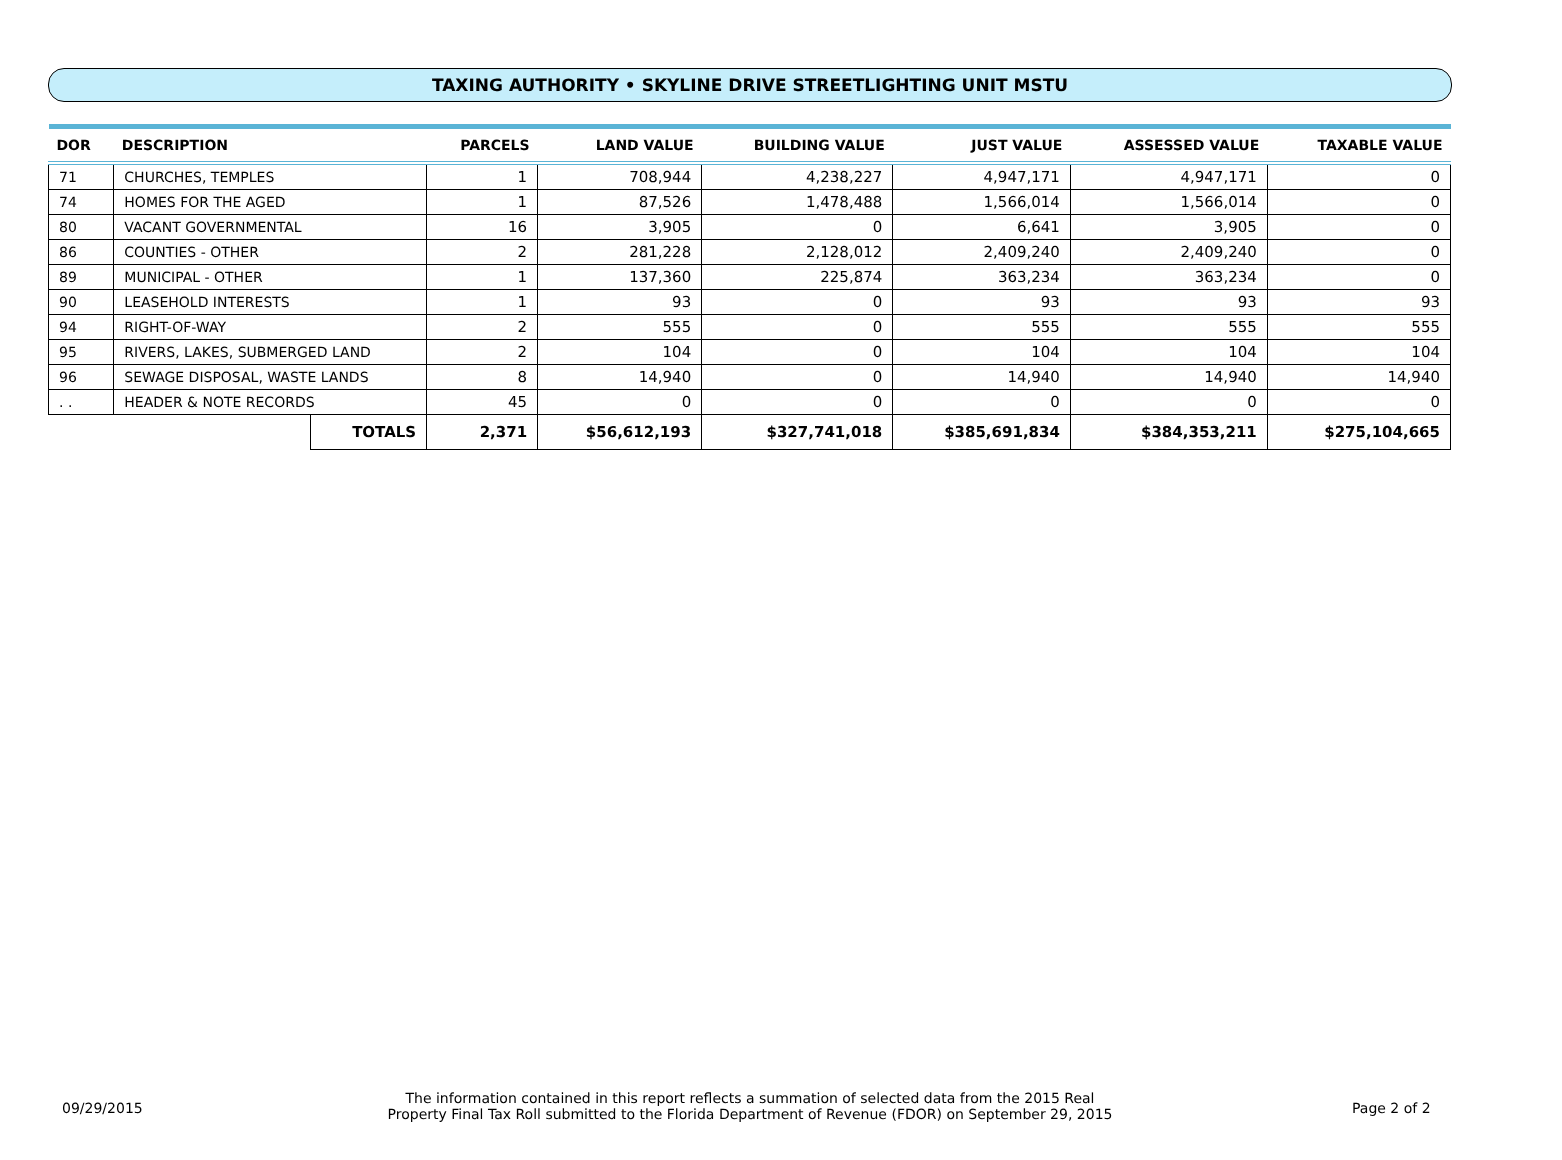TAXING AUTHORITY • SKYLINE DRIVE STREETLIGHTING UNIT MSTU
| DOR | DESCRIPTION | | PARCELS | LAND VALUE | BUILDING VALUE | JUST VALUE | ASSESSED VALUE | TAXABLE VALUE |
| --- | --- | --- | --- | --- | --- | --- | --- | --- |
| 71 | CHURCHES, TEMPLES | | 1 | 708,944 | 4,238,227 | 4,947,171 | 4,947,171 | 0 |
| 74 | HOMES FOR THE AGED | | 1 | 87,526 | 1,478,488 | 1,566,014 | 1,566,014 | 0 |
| 80 | VACANT GOVERNMENTAL | | 16 | 3,905 | 0 | 6,641 | 3,905 | 0 |
| 86 | COUNTIES - OTHER | | 2 | 281,228 | 2,128,012 | 2,409,240 | 2,409,240 | 0 |
| 89 | MUNICIPAL - OTHER | | 1 | 137,360 | 225,874 | 363,234 | 363,234 | 0 |
| 90 | LEASEHOLD INTERESTS | | 1 | 93 | 0 | 93 | 93 | 93 |
| 94 | RIGHT-OF-WAY | | 2 | 555 | 0 | 555 | 555 | 555 |
| 95 | RIVERS, LAKES, SUBMERGED LAND | | 2 | 104 | 0 | 104 | 104 | 104 |
| 96 | SEWAGE DISPOSAL, WASTE LANDS | | 8 | 14,940 | 0 | 14,940 | 14,940 | 14,940 |
| . . | HEADER & NOTE RECORDS | | 45 | 0 | 0 | 0 | 0 | 0 |
| | | TOTALS | 2,371 | $56,612,193 | $327,741,018 | $385,691,834 | $384,353,211 | $275,104,665 |
09/29/2015
The information contained in this report reflects a summation of selected data from the 2015 Real
Property Final Tax Roll submitted to the Florida Department of Revenue (FDOR) on September 29, 2015
Page 2 of 2